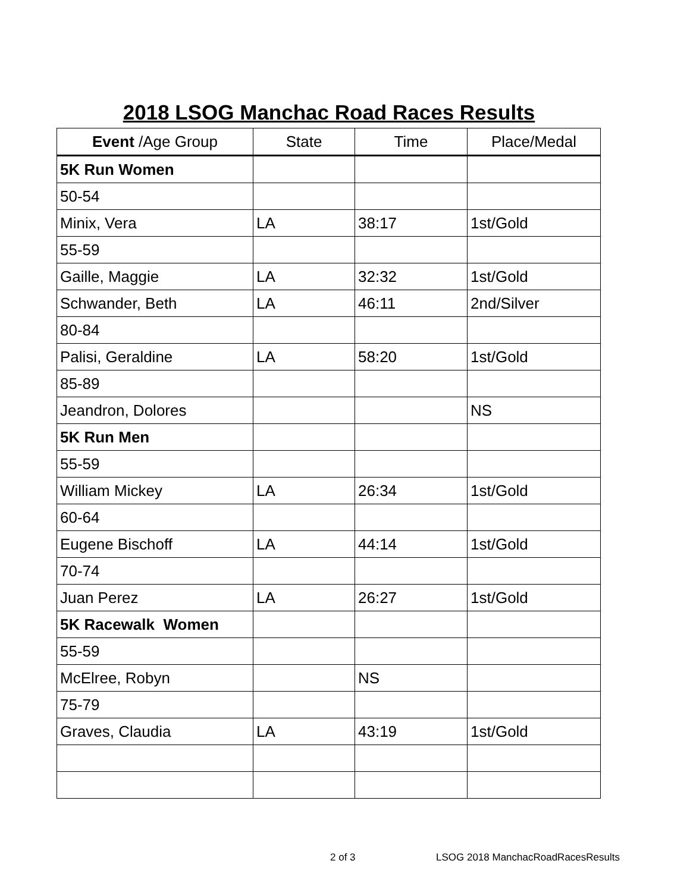2018 LSOG Manchac Road Races Results
| Event /Age Group | State | Time | Place/Medal |
| --- | --- | --- | --- |
| 5K Run Women | | | |
| 50-54 | | | |
| Minix, Vera | LA | 38:17 | 1st/Gold |
| 55-59 | | | |
| Gaille, Maggie | LA | 32:32 | 1st/Gold |
| Schwander, Beth | LA | 46:11 | 2nd/Silver |
| 80-84 | | | |
| Palisi, Geraldine | LA | 58:20 | 1st/Gold |
| 85-89 | | | |
| Jeandron, Dolores | | | NS |
| 5K Run Men | | | |
| 55-59 | | | |
| William Mickey | LA | 26:34 | 1st/Gold |
| 60-64 | | | |
| Eugene Bischoff | LA | 44:14 | 1st/Gold |
| 70-74 | | | |
| Juan Perez | LA | 26:27 | 1st/Gold |
| 5K Racewalk Women | | | |
| 55-59 | | | |
| McElree, Robyn | | NS | |
| 75-79 | | | |
| Graves, Claudia | LA | 43:19 | 1st/Gold |
2 of 3
LSOG 2018 ManchacRoadRacesResults